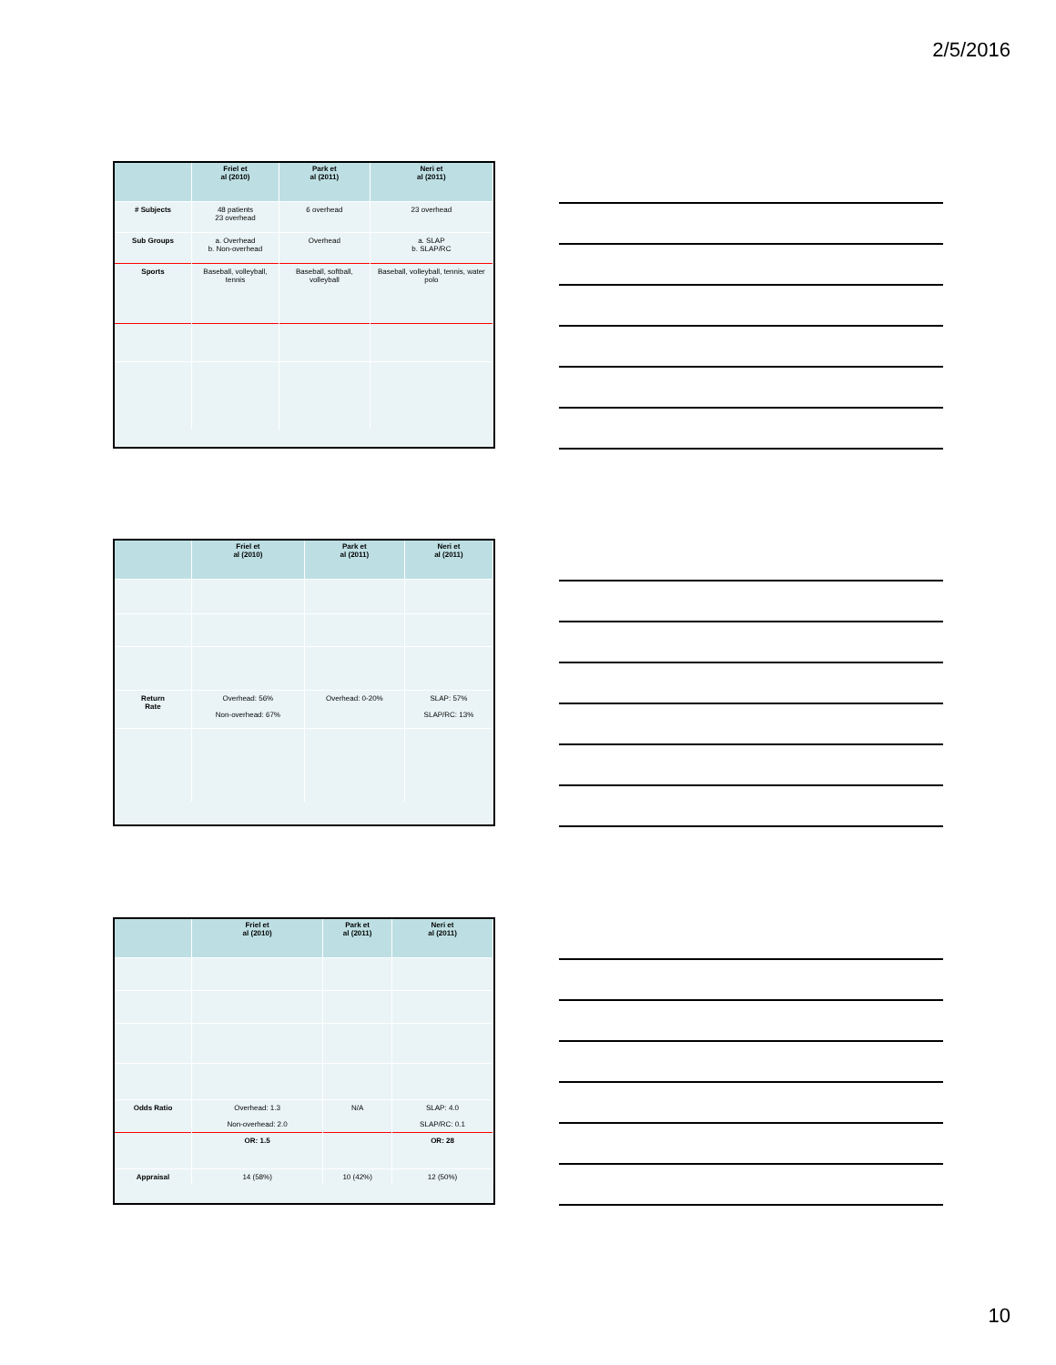2/5/2016
| | Friel et al (2010) | Park et al (2011) | Neri et al (2011) |
| --- | --- | --- | --- |
| # Subjects | 48 patients 23 overhead | 6 overhead | 23 overhead |
| Sub Groups | a. Overhead b. Non-overhead | Overhead | a. SLAP b. SLAP/RC |
| Sports | Baseball, volleyball, tennis | Baseball, softball, volleyball | Baseball, volleyball, tennis, water polo |
| | Friel et al (2010) | Park et al (2011) | Neri et al (2011) |
| --- | --- | --- | --- |
| Return Rate | Overhead: 56% Non-overhead: 67% | Overhead: 0-20% | SLAP: 57% SLAP/RC: 13% |
| | Friel et al (2010) | Park et al (2011) | Neri et al (2011) |
| --- | --- | --- | --- |
| Odds Ratio | Overhead: 1.3 Non-overhead: 2.0 | N/A | SLAP: 4.0 SLAP/RC: 0.1 |
| | OR: 1.5 | | OR: 28 |
| Appraisal | 14 (58%) | 10 (42%) | 12 (50%) |
10